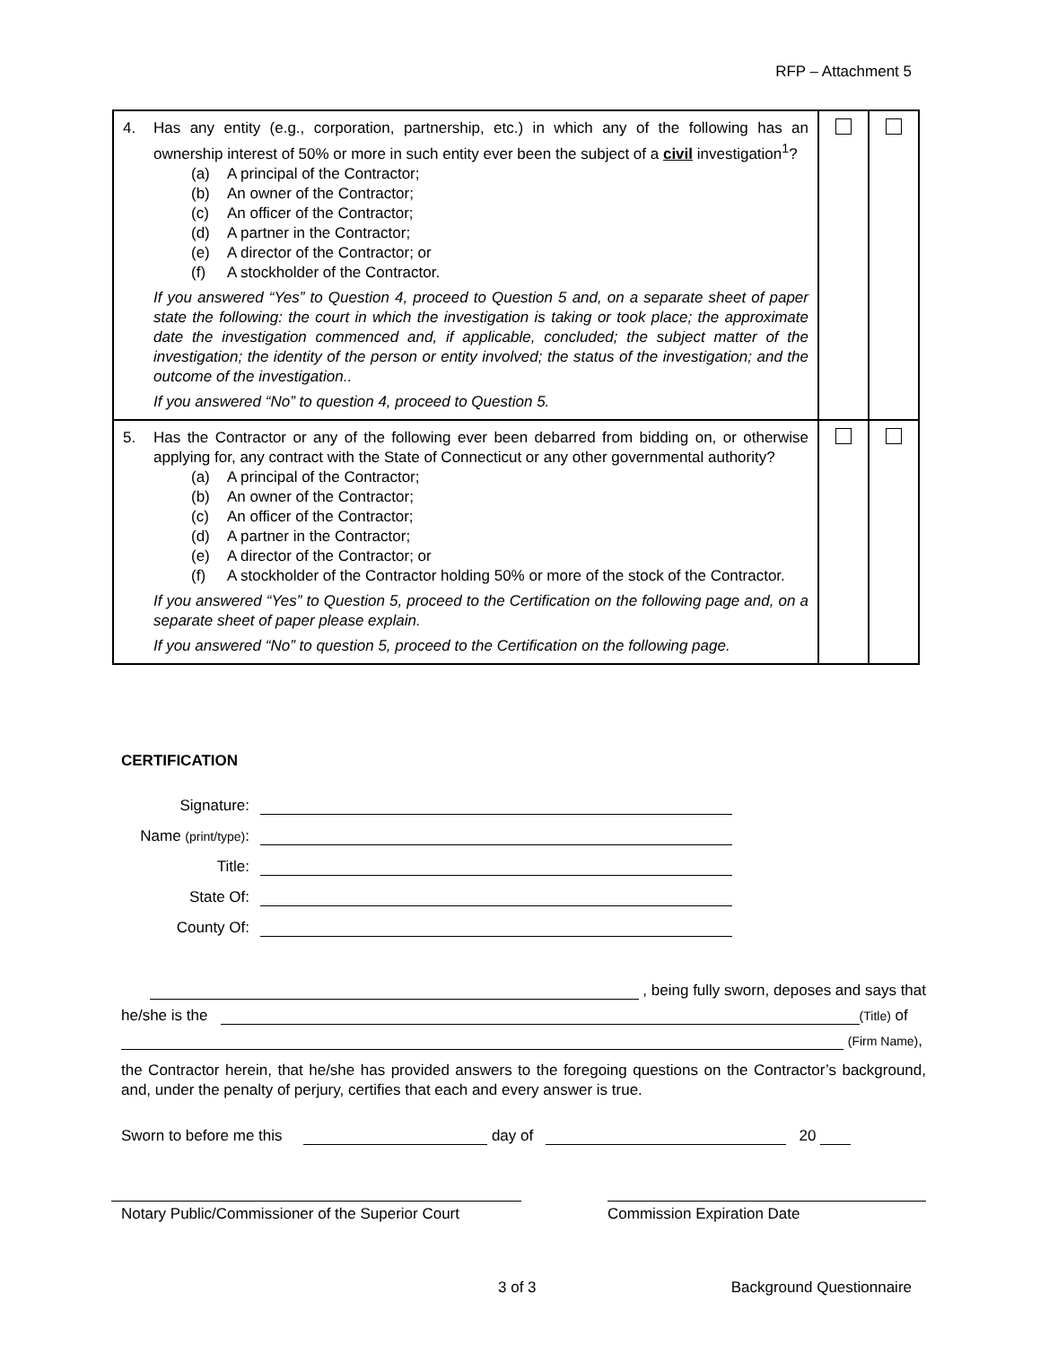RFP – Attachment 5
| 4. Has any entity (e.g., corporation, partnership, etc.) in which any of the following has an ownership interest of 50% or more in such entity ever been the subject of a civil investigation<sup>1</sup>? (a) A principal of the Contractor; (b) An owner of the Contractor; (c) An officer of the Contractor; (d) A partner in the Contractor; (e) A director of the Contractor; or (f) A stockholder of the Contractor. If you answered “Yes” to Question 4, proceed to Question 5 and, on a separate sheet of paper state the following: the court in which the investigation is taking or took place; the approximate date the investigation commenced and, if applicable, concluded; the subject matter of the investigation; the identity of the person or entity involved; the status of the investigation; and the outcome of the investigation.. If you answered “No” to question 4, proceed to Question 5. | | |
| 5. Has the Contractor or any of the following ever been debarred from bidding on, or otherwise applying for, any contract with the State of Connecticut or any other governmental authority? (a) A principal of the Contractor; (b) An owner of the Contractor; (c) An officer of the Contractor; (d) A partner in the Contractor; (e) A director of the Contractor; or (f) A stockholder of the Contractor holding 50% or more of the stock of the Contractor. If you answered “Yes” to Question 5, proceed to the Certification on the following page and, on a separate sheet of paper please explain. If you answered “No” to question 5, proceed to the Certification on the following page. | | |
CERTIFICATION
Signature:
Name (print/type):
Title:
State Of:
County Of:
, being fully sworn, deposes and says that
he/she is the (Title) of
(Firm Name),
the Contractor herein, that he/she has provided answers to the foregoing questions on the Contractor’s background, and, under the penalty of perjury, certifies that each and every answer is true.
Sworn to before me this day of 20
Notary Public/Commissioner of the Superior Court
Commission Expiration Date
3 of 3 Background Questionnaire